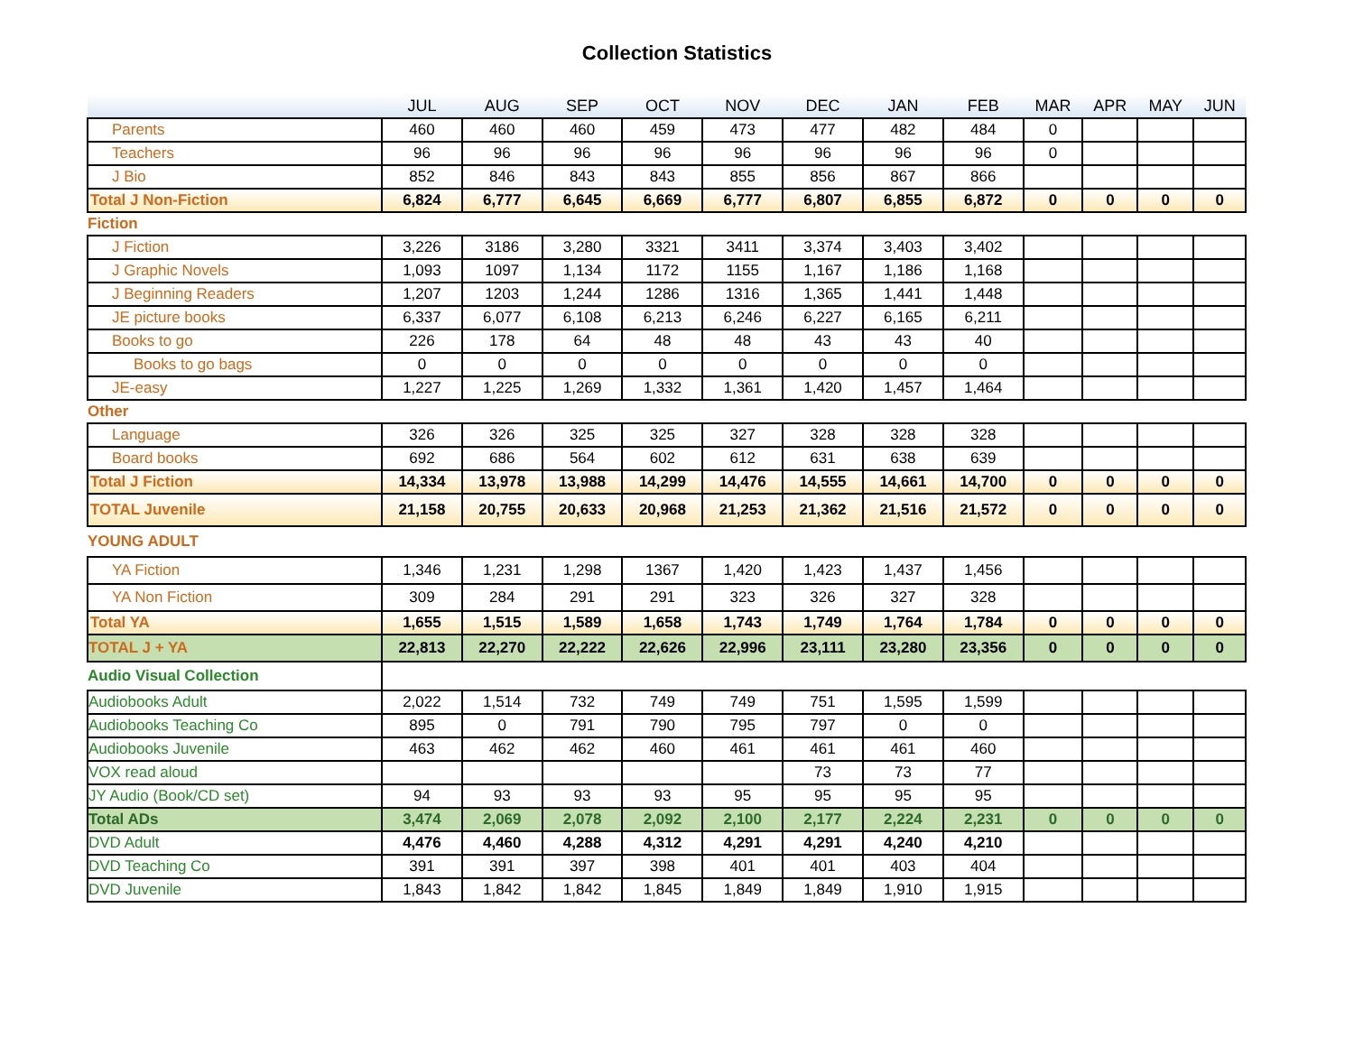Collection Statistics
| | JUL | AUG | SEP | OCT | NOV | DEC | JAN | FEB | MAR | APR | MAY | JUN |
| --- | --- | --- | --- | --- | --- | --- | --- | --- | --- | --- | --- | --- |
| Parents | 460 | 460 | 460 | 459 | 473 | 477 | 482 | 484 | 0 | | | |
| Teachers | 96 | 96 | 96 | 96 | 96 | 96 | 96 | 96 | 0 | | | |
| J Bio | 852 | 846 | 843 | 843 | 855 | 856 | 867 | 866 | | | | |
| Total J Non-Fiction | 6,824 | 6,777 | 6,645 | 6,669 | 6,777 | 6,807 | 6,855 | 6,872 | 0 | 0 | 0 | 0 |
| Fiction | | | | | | | | | | | | |
| J Fiction | 3,226 | 3186 | 3,280 | 3321 | 3411 | 3,374 | 3,403 | 3,402 | | | | |
| J Graphic Novels | 1,093 | 1097 | 1,134 | 1172 | 1155 | 1,167 | 1,186 | 1,168 | | | | |
| J Beginning Readers | 1,207 | 1203 | 1,244 | 1286 | 1316 | 1,365 | 1,441 | 1,448 | | | | |
| JE picture books | 6,337 | 6,077 | 6,108 | 6,213 | 6,246 | 6,227 | 6,165 | 6,211 | | | | |
| Books to go | 226 | 178 | 64 | 48 | 48 | 43 | 43 | 40 | | | | |
| Books to go bags | 0 | 0 | 0 | 0 | 0 | 0 | 0 | 0 | | | | |
| JE-easy | 1,227 | 1,225 | 1,269 | 1,332 | 1,361 | 1,420 | 1,457 | 1,464 | | | | |
| Other | | | | | | | | | | | | |
| Language | 326 | 326 | 325 | 325 | 327 | 328 | 328 | 328 | | | | |
| Board books | 692 | 686 | 564 | 602 | 612 | 631 | 638 | 639 | | | | |
| Total J Fiction | 14,334 | 13,978 | 13,988 | 14,299 | 14,476 | 14,555 | 14,661 | 14,700 | 0 | 0 | 0 | 0 |
| TOTAL Juvenile | 21,158 | 20,755 | 20,633 | 20,968 | 21,253 | 21,362 | 21,516 | 21,572 | 0 | 0 | 0 | 0 |
| YOUNG ADULT | | | | | | | | | | | | |
| YA Fiction | 1,346 | 1,231 | 1,298 | 1367 | 1,420 | 1,423 | 1,437 | 1,456 | | | | |
| YA Non Fiction | 309 | 284 | 291 | 291 | 323 | 326 | 327 | 328 | | | | |
| Total YA | 1,655 | 1,515 | 1,589 | 1,658 | 1,743 | 1,749 | 1,764 | 1,784 | 0 | 0 | 0 | 0 |
| TOTAL J + YA | 22,813 | 22,270 | 22,222 | 22,626 | 22,996 | 23,111 | 23,280 | 23,356 | 0 | 0 | 0 | 0 |
| Audio Visual Collection | | | | | | | | | | | | |
| Audiobooks Adult | 2,022 | 1,514 | 732 | 749 | 749 | 751 | 1,595 | 1,599 | | | | |
| Audiobooks Teaching Co | 895 | 0 | 791 | 790 | 795 | 797 | 0 | 0 | | | | |
| Audiobooks Juvenile | 463 | 462 | 462 | 460 | 461 | 461 | 461 | 460 | | | | |
| VOX read aloud | | | | | | 73 | 73 | 77 | | | | |
| JY Audio (Book/CD set) | 94 | 93 | 93 | 93 | 95 | 95 | 95 | 95 | | | | |
| Total ADs | 3,474 | 2,069 | 2,078 | 2,092 | 2,100 | 2,177 | 2,224 | 2,231 | 0 | 0 | 0 | 0 |
| DVD Adult | 4,476 | 4,460 | 4,288 | 4,312 | 4,291 | 4,291 | 4,240 | 4,210 | | | | |
| DVD Teaching Co | 391 | 391 | 397 | 398 | 401 | 401 | 403 | 404 | | | | |
| DVD Juvenile | 1,843 | 1,842 | 1,842 | 1,845 | 1,849 | 1,849 | 1,910 | 1,915 | | | | |